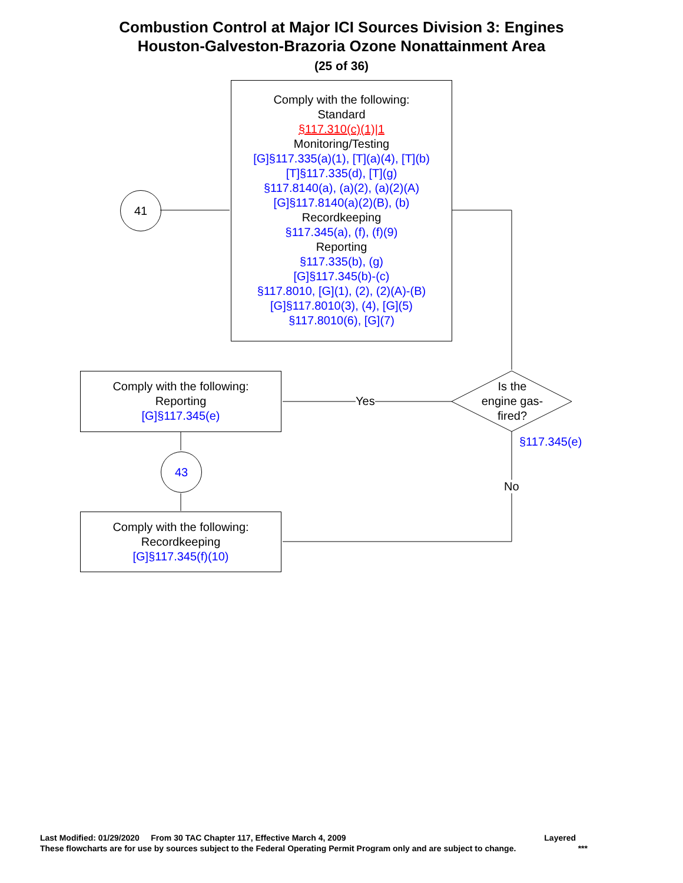Combustion Control at Major ICI Sources Division 3: Engines
Houston-Galveston-Brazoria Ozone Nonattainment Area
(25 of 36)
41
Comply with the following:
Standard
§117.310(c)(1)|1
Monitoring/Testing
[G]§117.335(a)(1), [T](a)(4), [T](b)
[T]§117.335(d), [T](g)
§117.8140(a), (a)(2), (a)(2)(A)
[G]§117.8140(a)(2)(B), (b)
Recordkeeping
§117.345(a), (f), (f)(9)
Reporting
§117.335(b), (g)
[G]§117.345(b)-(c)
§117.8010, [G](1), (2), (2)(A)-(B)
[G]§117.8010(3), (4), [G](5)
§117.8010(6), [G](7)
Is the
engine gas-
fired?
Yes
§117.345(e)
No
Comply with the following:
Reporting
[G]§117.345(e)
43
Comply with the following:
Recordkeeping
[G]§117.345(f)(10)
Last Modified: 01/29/2020 From 30 TAC Chapter 117, Effective March 4, 2009 Layered
These flowcharts are for use by sources subject to the Federal Operating Permit Program only and are subject to change. ***